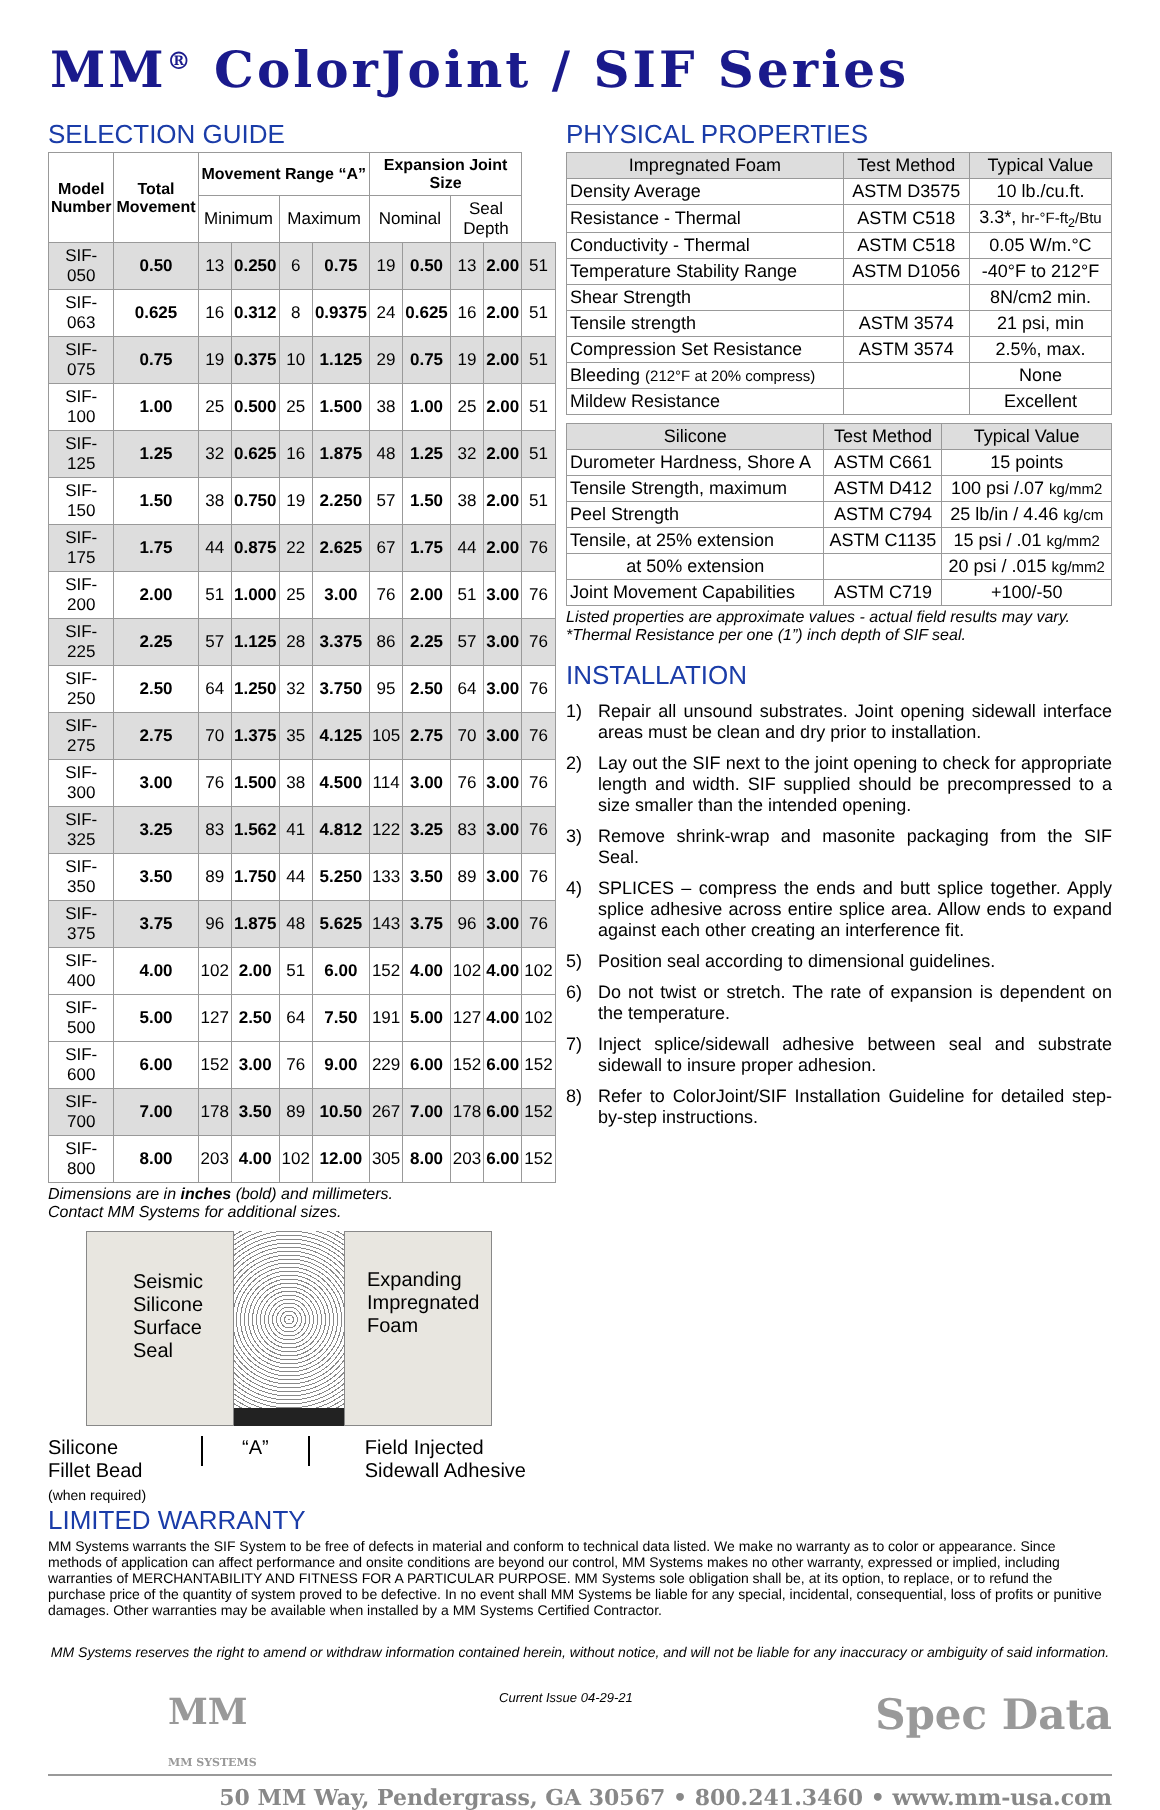MM<sup>®</sup> ColorJoint / SIF Series
SELECTION GUIDE
| Model Number | Total Movement | Movement Range “A” | | | | Expansion Joint Size | | | | |
| --- | --- | --- | --- | --- | --- | --- | --- | --- | --- | --- |
| | | Minimum | | Maximum | | Nominal | | Seal Depth | | |
| SIF-050 | 0.50 | 13 | 0.250 | 6 | 0.75 | 19 | 0.50 | 13 | 2.00 | 51 |
| SIF-063 | 0.625 | 16 | 0.312 | 8 | 0.9375 | 24 | 0.625 | 16 | 2.00 | 51 |
| SIF-075 | 0.75 | 19 | 0.375 | 10 | 1.125 | 29 | 0.75 | 19 | 2.00 | 51 |
| SIF-100 | 1.00 | 25 | 0.500 | 25 | 1.500 | 38 | 1.00 | 25 | 2.00 | 51 |
| SIF-125 | 1.25 | 32 | 0.625 | 16 | 1.875 | 48 | 1.25 | 32 | 2.00 | 51 |
| SIF-150 | 1.50 | 38 | 0.750 | 19 | 2.250 | 57 | 1.50 | 38 | 2.00 | 51 |
| SIF-175 | 1.75 | 44 | 0.875 | 22 | 2.625 | 67 | 1.75 | 44 | 2.00 | 76 |
| SIF-200 | 2.00 | 51 | 1.000 | 25 | 3.00 | 76 | 2.00 | 51 | 3.00 | 76 |
| SIF-225 | 2.25 | 57 | 1.125 | 28 | 3.375 | 86 | 2.25 | 57 | 3.00 | 76 |
| SIF-250 | 2.50 | 64 | 1.250 | 32 | 3.750 | 95 | 2.50 | 64 | 3.00 | 76 |
| SIF-275 | 2.75 | 70 | 1.375 | 35 | 4.125 | 105 | 2.75 | 70 | 3.00 | 76 |
| SIF-300 | 3.00 | 76 | 1.500 | 38 | 4.500 | 114 | 3.00 | 76 | 3.00 | 76 |
| SIF-325 | 3.25 | 83 | 1.562 | 41 | 4.812 | 122 | 3.25 | 83 | 3.00 | 76 |
| SIF-350 | 3.50 | 89 | 1.750 | 44 | 5.250 | 133 | 3.50 | 89 | 3.00 | 76 |
| SIF-375 | 3.75 | 96 | 1.875 | 48 | 5.625 | 143 | 3.75 | 96 | 3.00 | 76 |
| SIF-400 | 4.00 | 102 | 2.00 | 51 | 6.00 | 152 | 4.00 | 102 | 4.00 | 102 |
| SIF-500 | 5.00 | 127 | 2.50 | 64 | 7.50 | 191 | 5.00 | 127 | 4.00 | 102 |
| SIF-600 | 6.00 | 152 | 3.00 | 76 | 9.00 | 229 | 6.00 | 152 | 6.00 | 152 |
| SIF-700 | 7.00 | 178 | 3.50 | 89 | 10.50 | 267 | 7.00 | 178 | 6.00 | 152 |
| SIF-800 | 8.00 | 203 | 4.00 | 102 | 12.00 | 305 | 8.00 | 203 | 6.00 | 152 |
Dimensions are in inches (bold) and millimeters.
Contact MM Systems for additional sizes.
Seismic Silicone Surface Seal
Expanding Impregnated Foam
Silicone
Fillet Bead
(when required)
“A”
Field Injected
Sidewall Adhesive
PHYSICAL PROPERTIES
| Impregnated Foam | Test Method | Typical Value |
| --- | --- | --- |
| Density Average | ASTM D3575 | 10 lb./cu.ft. |
| Resistance - Thermal | ASTM C518 | 3.3*, hr-°F-ft<sub>2</sub>/Btu |
| Conductivity - Thermal | ASTM C518 | 0.05 W/m.°C |
| Temperature Stability Range | ASTM D1056 | -40°F to 212°F |
| Shear Strength | | 8N/cm2 min. |
| Tensile strength | ASTM 3574 | 21 psi, min |
| Compression Set Resistance | ASTM 3574 | 2.5%, max. |
| Bleeding (212°F at 20% compress) | | None |
| Mildew Resistance | | Excellent |
| Silicone | Test Method | Typical Value |
| --- | --- | --- |
| Durometer Hardness, Shore A | ASTM C661 | 15 points |
| Tensile Strength, maximum | ASTM D412 | 100 psi /.07 kg/mm2 |
| Peel Strength | ASTM C794 | 25 lb/in / 4.46 kg/cm |
| Tensile, at 25% extension | ASTM C1135 | 15 psi / .01 kg/mm2 |
| at 50% extension | | 20 psi / .015 kg/mm2 |
| Joint Movement Capabilities | ASTM C719 | +100/-50 |
Listed properties are approximate values - actual field results may vary.
*Thermal Resistance per one (1”) inch depth of SIF seal.
INSTALLATION
1) Repair all unsound substrates. Joint opening sidewall interface areas must be clean and dry prior to installation.
2) Lay out the SIF next to the joint opening to check for appropriate length and width. SIF supplied should be precompressed to a size smaller than the intended opening.
3) Remove shrink-wrap and masonite packaging from the SIF Seal.
4) SPLICES – compress the ends and butt splice together. Apply splice adhesive across entire splice area. Allow ends to expand against each other creating an interference fit.
5) Position seal according to dimensional guidelines.
6) Do not twist or stretch. The rate of expansion is dependent on the temperature.
7) Inject splice/sidewall adhesive between seal and substrate sidewall to insure proper adhesion.
8) Refer to ColorJoint/SIF Installation Guideline for detailed step-by-step instructions.
LIMITED WARRANTY
MM Systems warrants the SIF System to be free of defects in material and conform to technical data listed. We make no warranty as to color or appearance. Since methods of application can affect performance and onsite conditions are beyond our control, MM Systems makes no other warranty, expressed or implied, including warranties of MERCHANTABILITY AND FITNESS FOR A PARTICULAR PURPOSE. MM Systems sole obligation shall be, at its option, to replace, or to refund the purchase price of the quantity of system proved to be defective. In no event shall MM Systems be liable for any special, incidental, consequential, loss of profits or punitive damages. Other warranties may be available when installed by a MM Systems Certified Contractor.
MM Systems reserves the right to amend or withdraw information contained herein, without notice, and will not be liable for any inaccuracy or ambiguity of said information.
MM
MM SYSTEMS
Current Issue 04-29-21
Spec Data
50 MM Way, Pendergrass, GA 30567 • 800.241.3460 • www.mm-usa.com